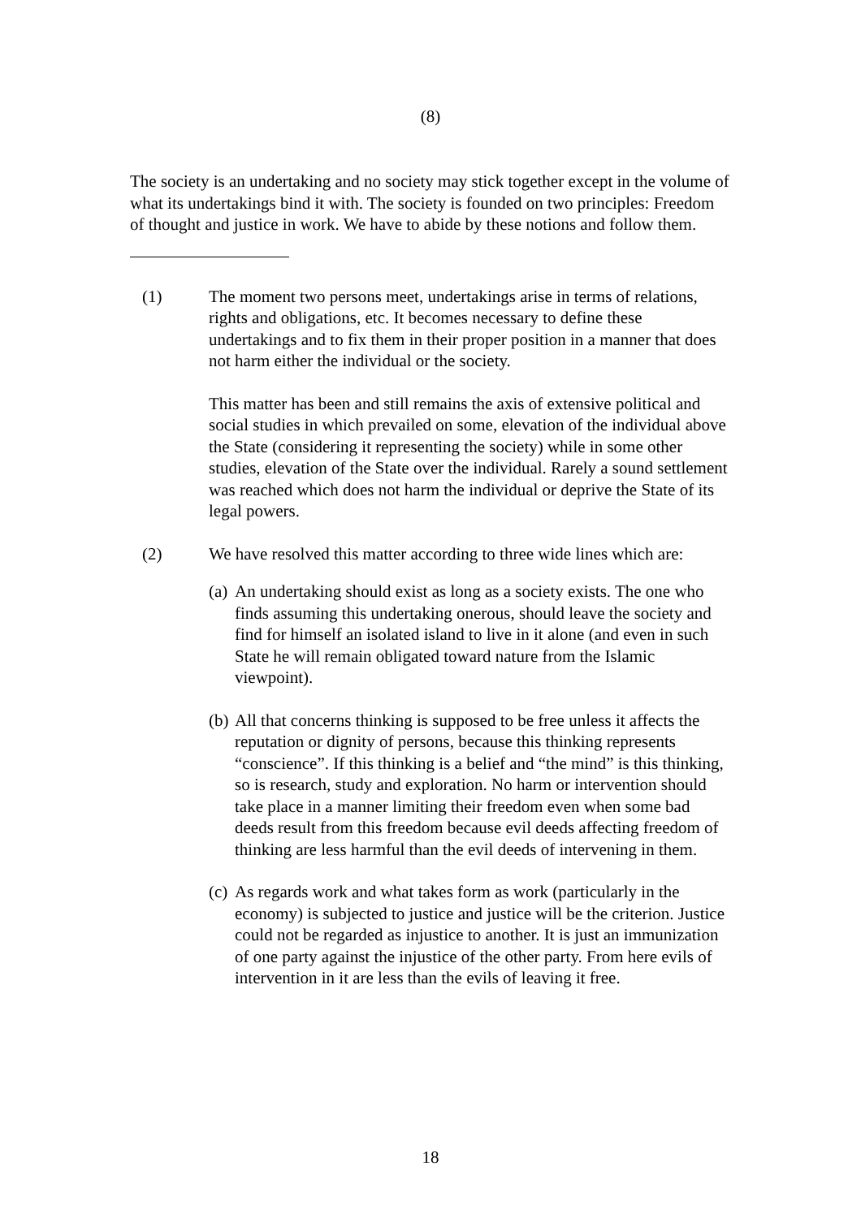(8)
The society is an undertaking and no society may stick together except in the volume of what its undertakings bind it with. The society is founded on two principles: Freedom of thought and justice in work. We have to abide by these notions and follow them.
(1) The moment two persons meet, undertakings arise in terms of relations, rights and obligations, etc. It becomes necessary to define these undertakings and to fix them in their proper position in a manner that does not harm either the individual or the society.
This matter has been and still remains the axis of extensive political and social studies in which prevailed on some, elevation of the individual above the State (considering it representing the society) while in some other studies, elevation of the State over the individual. Rarely a sound settlement was reached which does not harm the individual or deprive the State of its legal powers.
(2) We have resolved this matter according to three wide lines which are:
(a)
An undertaking should exist as long as a society exists. The one who finds assuming this undertaking onerous, should leave the society and find for himself an isolated island to live in it alone (and even in such State he will remain obligated toward nature from the Islamic viewpoint).
(b)
All that concerns thinking is supposed to be free unless it affects the reputation or dignity of persons, because this thinking represents “conscience”. If this thinking is a belief and “the mind” is this thinking, so is research, study and exploration. No harm or intervention should take place in a manner limiting their freedom even when some bad deeds result from this freedom because evil deeds affecting freedom of thinking are less harmful than the evil deeds of intervening in them.
(c)
As regards work and what takes form as work (particularly in the economy) is subjected to justice and justice will be the criterion. Justice could not be regarded as injustice to another. It is just an immunization of one party against the injustice of the other party. From here evils of intervention in it are less than the evils of leaving it free.
18